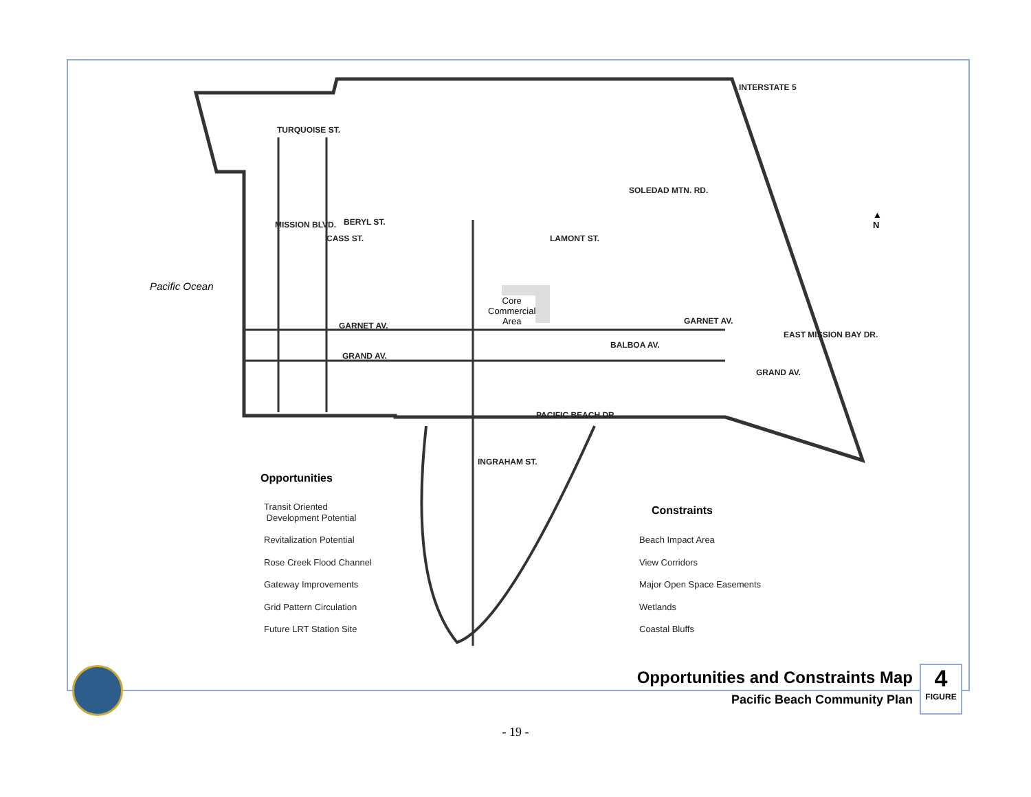Pacific Ocean
TURQUOISE ST.
BERYL ST.
GARNET AV.
GRAND AV.
MISSION BLVD.
CASS ST. LAMONT ST.
SOLEDAD MTN. RD.
BALBOA AV.
GARNET AV.
GRAND AV.
EAST MISSION BAY DR.
INTERSTATE 5
PACIFIC BEACH DR.
INGRAHAM ST.
Core
Commercial
Area
▲
N
Opportunities
Transit Oriented
Development Potential
Revitalization Potential
Rose Creek Flood Channel
Gateway Improvements
Grid Pattern Circulation
Future LRT Station Site
Constraints
Beach Impact Area
View Corridors
Major Open Space Easements
Wetlands
Coastal Bluffs
Opportunities and Constraints Map
Pacific Beach Community Plan
4
FIGURE
- 19 -